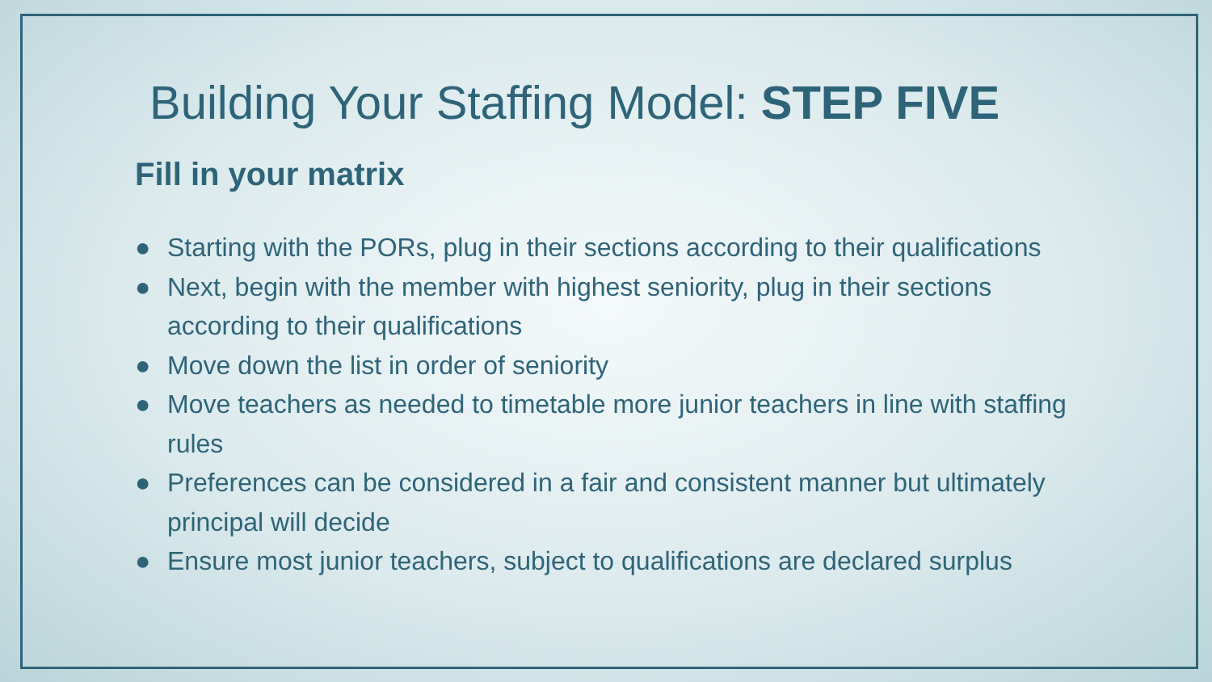Building Your Staffing Model: STEP FIVE
Fill in your matrix
● Starting with the PORs, plug in their sections according to their qualifications
● Next, begin with the member with highest seniority, plug in their sections according to their qualifications
● Move down the list in order of seniority
● Move teachers as needed to timetable more junior teachers in line with staffing rules
● Preferences can be considered in a fair and consistent manner but ultimately principal will decide
● Ensure most junior teachers, subject to qualifications are declared surplus